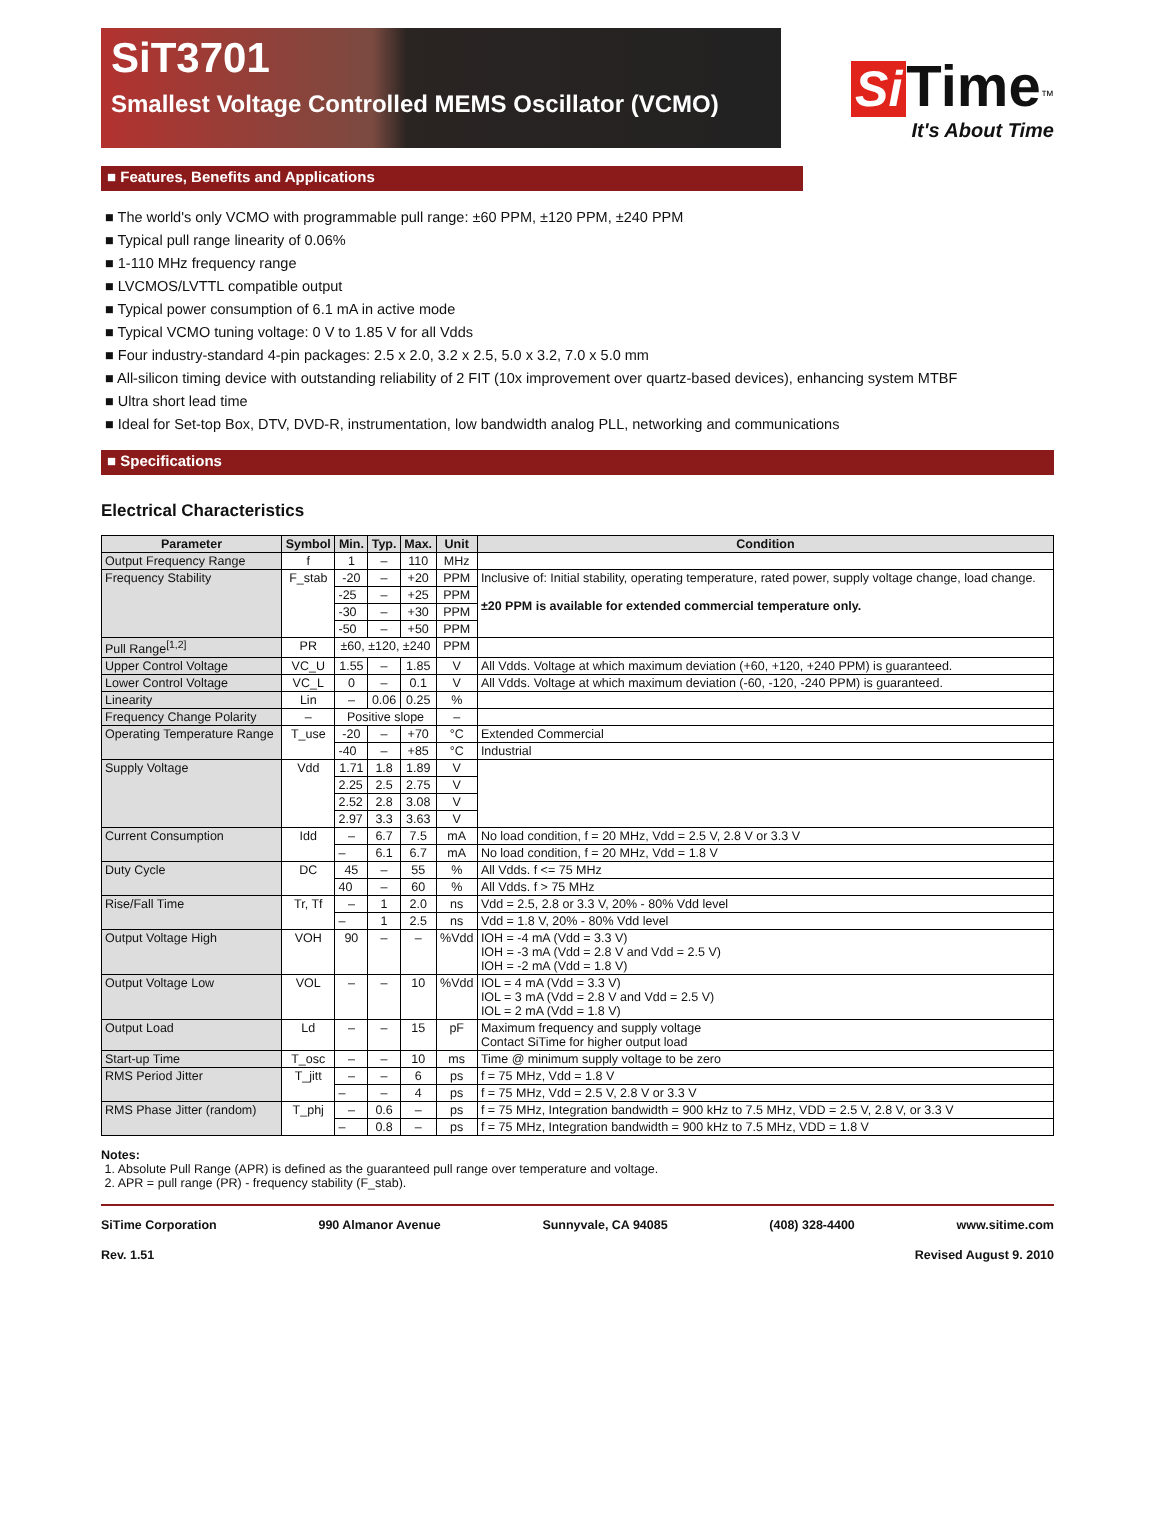SiT3701
Smallest Voltage Controlled MEMS Oscillator (VCMO)
Si Time<sup>™</sup>
It's About Time
■ Features, Benefits and Applications
■ The world's only VCMO with programmable pull range: ±60 PPM, ±120 PPM, ±240 PPM
■ Typical pull range linearity of 0.06%
■ 1-110 MHz frequency range
■ LVCMOS/LVTTL compatible output
■ Typical power consumption of 6.1 mA in active mode
■ Typical VCMO tuning voltage: 0 V to 1.85 V for all Vdds
■ Four industry-standard 4-pin packages: 2.5 x 2.0, 3.2 x 2.5, 5.0 x 3.2, 7.0 x 5.0 mm
■ All-silicon timing device with outstanding reliability of 2 FIT (10x improvement over quartz-based devices), enhancing system MTBF
■ Ultra short lead time
■ Ideal for Set-top Box, DTV, DVD-R, instrumentation, low bandwidth analog PLL, networking and communications
■ Specifications
Electrical Characteristics
| Parameter | Symbol | Min. | Typ. | Max. | Unit | Condition |
| --- | --- | --- | --- | --- | --- | --- |
| Output Frequency Range | f | 1 | – | 110 | MHz | |
| Frequency Stability | F_stab | -20 | – | +20 | PPM | Inclusive of: Initial stability, operating temperature, rated power, supply voltage change, load change. ±20 PPM is available for extended commercial temperature only. |
| | | -25 | – | +25 | PPM | |
| | | -30 | – | +30 | PPM | |
| | | -50 | – | +50 | PPM | |
| Pull Range<sup>[1,2]</sup> | PR | ±60, ±120, ±240 | | | PPM | |
| Upper Control Voltage | VC_U | 1.55 | – | 1.85 | V | All Vdds. Voltage at which maximum deviation (+60, +120, +240 PPM) is guaranteed. |
| Lower Control Voltage | VC_L | 0 | – | 0.1 | V | All Vdds. Voltage at which maximum deviation (-60, -120, -240 PPM) is guaranteed. |
| Linearity | Lin | – | 0.06 | 0.25 | % | |
| Frequency Change Polarity | – | Positive slope | | | – | |
| Operating Temperature Range | T_use | -20 | – | +70 | °C | Extended Commercial |
| | | -40 | – | +85 | °C | Industrial |
| Supply Voltage | Vdd | 1.71 | 1.8 | 1.89 | V | |
| | | 2.25 | 2.5 | 2.75 | V | |
| | | 2.52 | 2.8 | 3.08 | V | |
| | | 2.97 | 3.3 | 3.63 | V | |
| Current Consumption | Idd | – | 6.7 | 7.5 | mA | No load condition, f = 20 MHz, Vdd = 2.5 V, 2.8 V or 3.3 V |
| | | – | 6.1 | 6.7 | mA | No load condition, f = 20 MHz, Vdd = 1.8 V |
| Duty Cycle | DC | 45 | – | 55 | % | All Vdds. f <= 75 MHz |
| | | 40 | – | 60 | % | All Vdds. f > 75 MHz |
| Rise/Fall Time | Tr, Tf | – | 1 | 2.0 | ns | Vdd = 2.5, 2.8 or 3.3 V, 20% - 80% Vdd level |
| | | – | 1 | 2.5 | ns | Vdd = 1.8 V, 20% - 80% Vdd level |
| Output Voltage High | VOH | 90 | – | – | %Vdd | IOH = -4 mA (Vdd = 3.3 V) IOH = -3 mA (Vdd = 2.8 V and Vdd = 2.5 V) IOH = -2 mA (Vdd = 1.8 V) |
| Output Voltage Low | VOL | – | – | 10 | %Vdd | IOL = 4 mA (Vdd = 3.3 V) IOL = 3 mA (Vdd = 2.8 V and Vdd = 2.5 V) IOL = 2 mA (Vdd = 1.8 V) |
| Output Load | Ld | – | – | 15 | pF | Maximum frequency and supply voltage Contact SiTime for higher output load |
| Start-up Time | T_osc | – | – | 10 | ms | Time @ minimum supply voltage to be zero |
| RMS Period Jitter | T_jitt | – | – | 6 | ps | f = 75 MHz, Vdd = 1.8 V |
| | | – | – | 4 | ps | f = 75 MHz, Vdd = 2.5 V, 2.8 V or 3.3 V |
| RMS Phase Jitter (random) | T_phj | – | 0.6 | – | ps | f = 75 MHz, Integration bandwidth = 900 kHz to 7.5 MHz, VDD = 2.5 V, 2.8 V, or 3.3 V |
| | | – | 0.8 | – | ps | f = 75 MHz, Integration bandwidth = 900 kHz to 7.5 MHz, VDD = 1.8 V |
Notes:
1. Absolute Pull Range (APR) is defined as the guaranteed pull range over temperature and voltage.
2. APR = pull range (PR) - frequency stability (F_stab).
SiTime Corporation 990 Almanor Avenue Sunnyvale, CA 94085 (408) 328-4400 www.sitime.com
Rev. 1.51 Revised August 9. 2010